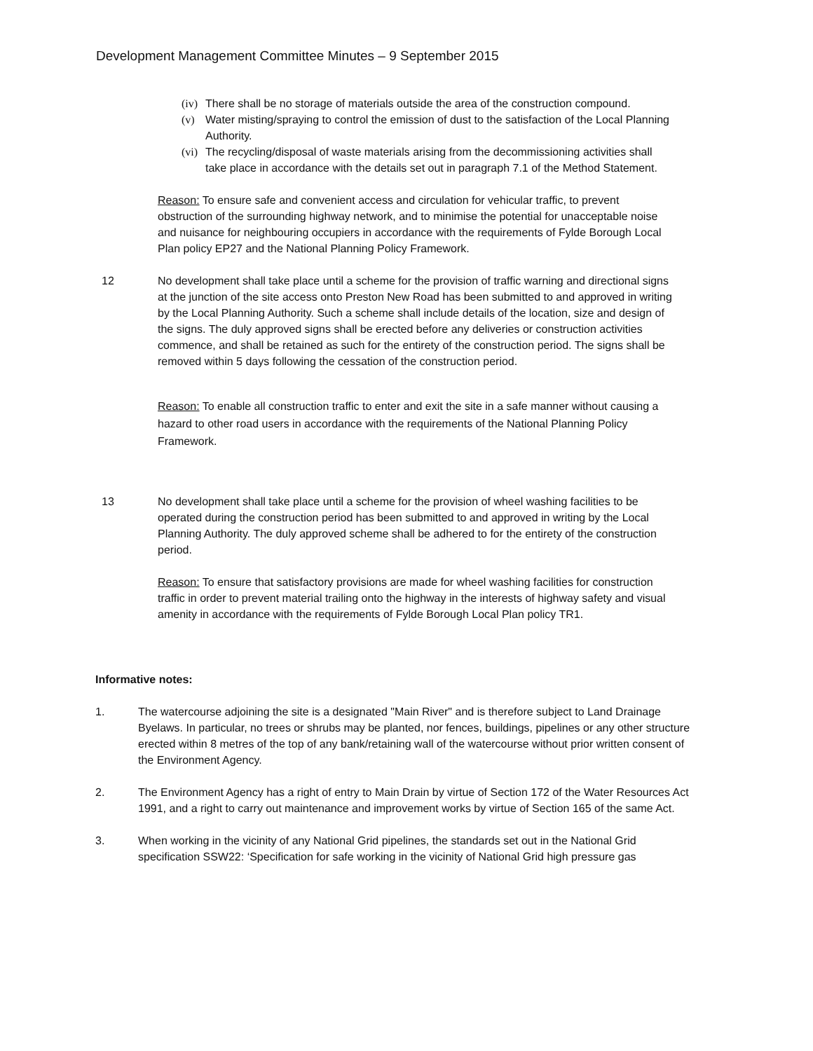Development Management Committee Minutes – 9 September 2015
(iv) There shall be no storage of materials outside the area of the construction compound.
(v) Water misting/spraying to control the emission of dust to the satisfaction of the Local Planning Authority.
(vi) The recycling/disposal of waste materials arising from the decommissioning activities shall take place in accordance with the details set out in paragraph 7.1 of the Method Statement.
Reason: To ensure safe and convenient access and circulation for vehicular traffic, to prevent obstruction of the surrounding highway network, and to minimise the potential for unacceptable noise and nuisance for neighbouring occupiers in accordance with the requirements of Fylde Borough Local Plan policy EP27 and the National Planning Policy Framework.
12 No development shall take place until a scheme for the provision of traffic warning and directional signs at the junction of the site access onto Preston New Road has been submitted to and approved in writing by the Local Planning Authority. Such a scheme shall include details of the location, size and design of the signs. The duly approved signs shall be erected before any deliveries or construction activities commence, and shall be retained as such for the entirety of the construction period. The signs shall be removed within 5 days following the cessation of the construction period.
Reason: To enable all construction traffic to enter and exit the site in a safe manner without causing a hazard to other road users in accordance with the requirements of the National Planning Policy Framework.
13 No development shall take place until a scheme for the provision of wheel washing facilities to be operated during the construction period has been submitted to and approved in writing by the Local Planning Authority. The duly approved scheme shall be adhered to for the entirety of the construction period.
Reason: To ensure that satisfactory provisions are made for wheel washing facilities for construction traffic in order to prevent material trailing onto the highway in the interests of highway safety and visual amenity in accordance with the requirements of Fylde Borough Local Plan policy TR1.
Informative notes:
1. The watercourse adjoining the site is a designated "Main River" and is therefore subject to Land Drainage Byelaws. In particular, no trees or shrubs may be planted, nor fences, buildings, pipelines or any other structure erected within 8 metres of the top of any bank/retaining wall of the watercourse without prior written consent of the Environment Agency.
2. The Environment Agency has a right of entry to Main Drain by virtue of Section 172 of the Water Resources Act 1991, and a right to carry out maintenance and improvement works by virtue of Section 165 of the same Act.
3. When working in the vicinity of any National Grid pipelines, the standards set out in the National Grid specification SSW22: ‘Specification for safe working in the vicinity of National Grid high pressure gas